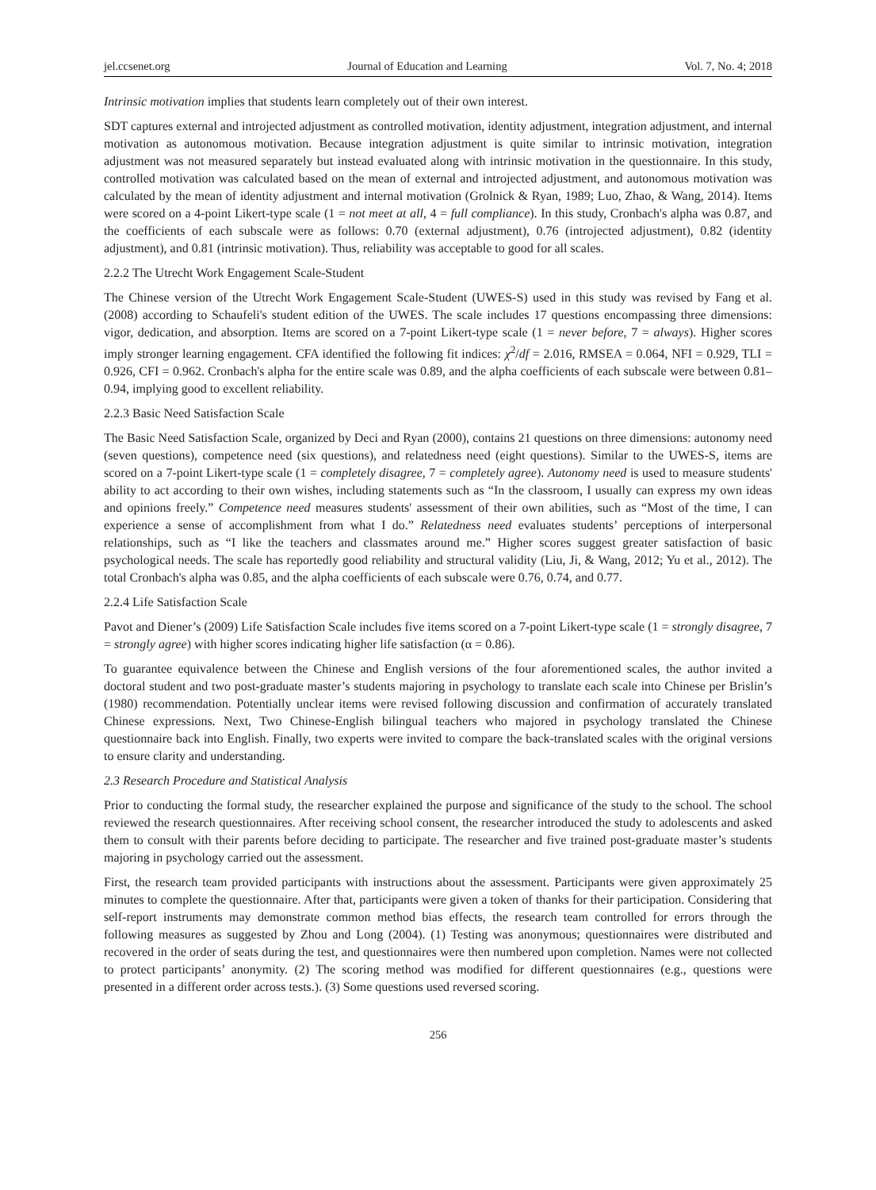jel.ccsenet.org Journal of Education and Learning Vol. 7, No. 4; 2018
Intrinsic motivation implies that students learn completely out of their own interest.
SDT captures external and introjected adjustment as controlled motivation, identity adjustment, integration adjustment, and internal motivation as autonomous motivation. Because integration adjustment is quite similar to intrinsic motivation, integration adjustment was not measured separately but instead evaluated along with intrinsic motivation in the questionnaire. In this study, controlled motivation was calculated based on the mean of external and introjected adjustment, and autonomous motivation was calculated by the mean of identity adjustment and internal motivation (Grolnick & Ryan, 1989; Luo, Zhao, & Wang, 2014). Items were scored on a 4-point Likert-type scale (1 = not meet at all, 4 = full compliance). In this study, Cronbach's alpha was 0.87, and the coefficients of each subscale were as follows: 0.70 (external adjustment), 0.76 (introjected adjustment), 0.82 (identity adjustment), and 0.81 (intrinsic motivation). Thus, reliability was acceptable to good for all scales.
2.2.2 The Utrecht Work Engagement Scale-Student
The Chinese version of the Utrecht Work Engagement Scale-Student (UWES-S) used in this study was revised by Fang et al. (2008) according to Schaufeli's student edition of the UWES. The scale includes 17 questions encompassing three dimensions: vigor, dedication, and absorption. Items are scored on a 7-point Likert-type scale (1 = never before, 7 = always). Higher scores imply stronger learning engagement. CFA identified the following fit indices: χ<sup>2</sup>/df = 2.016, RMSEA = 0.064, NFI = 0.929, TLI = 0.926, CFI = 0.962. Cronbach's alpha for the entire scale was 0.89, and the alpha coefficients of each subscale were between 0.81–0.94, implying good to excellent reliability.
2.2.3 Basic Need Satisfaction Scale
The Basic Need Satisfaction Scale, organized by Deci and Ryan (2000), contains 21 questions on three dimensions: autonomy need (seven questions), competence need (six questions), and relatedness need (eight questions). Similar to the UWES-S, items are scored on a 7-point Likert-type scale (1 = completely disagree, 7 = completely agree). Autonomy need is used to measure students' ability to act according to their own wishes, including statements such as “In the classroom, I usually can express my own ideas and opinions freely.” Competence need measures students' assessment of their own abilities, such as “Most of the time, I can experience a sense of accomplishment from what I do.” Relatedness need evaluates students’ perceptions of interpersonal relationships, such as “I like the teachers and classmates around me.” Higher scores suggest greater satisfaction of basic psychological needs. The scale has reportedly good reliability and structural validity (Liu, Ji, & Wang, 2012; Yu et al., 2012). The total Cronbach's alpha was 0.85, and the alpha coefficients of each subscale were 0.76, 0.74, and 0.77.
2.2.4 Life Satisfaction Scale
Pavot and Diener’s (2009) Life Satisfaction Scale includes five items scored on a 7-point Likert-type scale (1 = strongly disagree, 7 = strongly agree) with higher scores indicating higher life satisfaction (α = 0.86).
To guarantee equivalence between the Chinese and English versions of the four aforementioned scales, the author invited a doctoral student and two post-graduate master’s students majoring in psychology to translate each scale into Chinese per Brislin’s (1980) recommendation. Potentially unclear items were revised following discussion and confirmation of accurately translated Chinese expressions. Next, Two Chinese-English bilingual teachers who majored in psychology translated the Chinese questionnaire back into English. Finally, two experts were invited to compare the back-translated scales with the original versions to ensure clarity and understanding.
2.3 Research Procedure and Statistical Analysis
Prior to conducting the formal study, the researcher explained the purpose and significance of the study to the school. The school reviewed the research questionnaires. After receiving school consent, the researcher introduced the study to adolescents and asked them to consult with their parents before deciding to participate. The researcher and five trained post-graduate master’s students majoring in psychology carried out the assessment.
First, the research team provided participants with instructions about the assessment. Participants were given approximately 25 minutes to complete the questionnaire. After that, participants were given a token of thanks for their participation. Considering that self-report instruments may demonstrate common method bias effects, the research team controlled for errors through the following measures as suggested by Zhou and Long (2004). (1) Testing was anonymous; questionnaires were distributed and recovered in the order of seats during the test, and questionnaires were then numbered upon completion. Names were not collected to protect participants’ anonymity. (2) The scoring method was modified for different questionnaires (e.g., questions were presented in a different order across tests.). (3) Some questions used reversed scoring.
256